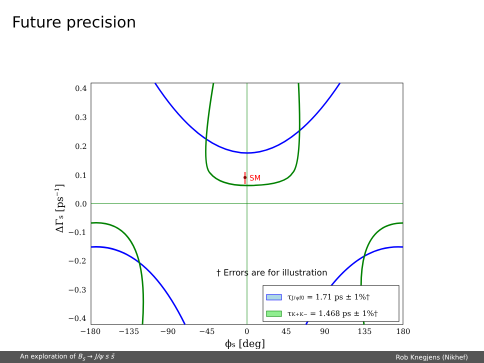Future precision
SM
0.4
0.3
0.2
0.1
0.0
−0.1
−0.2
−0.3
−0.4
−180
−135
−90
−45
0
45
90
135
180
ϕs [deg]
ΔΓs [ps−1]
† Errors are for illustration
τJ/ψf0 = 1.71 ps ± 1%†
τK+K− = 1.468 ps ± 1%†
An exploration of B<sub>s</sub> → J/ψ s s̄ Rob Knegjens (Nikhef)